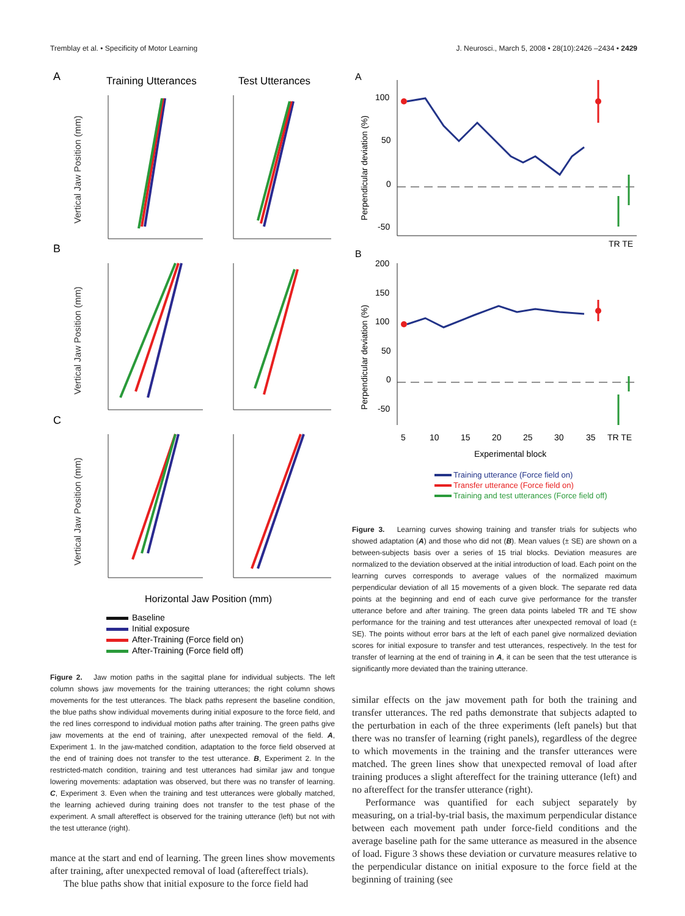Tremblay et al. • Specificity of Motor Learning J. Neurosci., March 5, 2008 • 28(10):2426 –2434 • 2429
A
Training Utterances
Test Utterances
B
C
Vertical Jaw Position (mm)
Vertical Jaw Position (mm)
Vertical Jaw Position (mm)
Horizontal Jaw Position (mm)
Baseline
Initial exposure
After-Training (Force field on)
After-Training (Force field off)
Figure 2. Jaw motion paths in the sagittal plane for individual subjects. The left column shows jaw movements for the training utterances; the right column shows movements for the test utterances. The black paths represent the baseline condition, the blue paths show individual movements during initial exposure to the force field, and the red lines correspond to individual motion paths after training. The green paths give jaw movements at the end of training, after unexpected removal of the field. A, Experiment 1. In the jaw-matched condition, adaptation to the force field observed at the end of training does not transfer to the test utterance. B, Experiment 2. In the restricted-match condition, training and test utterances had similar jaw and tongue lowering movements: adaptation was observed, but there was no transfer of learning. C, Experiment 3. Even when the training and test utterances were globally matched, the learning achieved during training does not transfer to the test phase of the experiment. A small aftereffect is observed for the training utterance (left) but not with the test utterance (right).
mance at the start and end of learning. The green lines show movements after training, after unexpected removal of load (aftereffect trials).
The blue paths show that initial exposure to the force field had
A
B
Perpendicular deviation (%)
Perpendicular deviation (%)
100
50
0
-50
200
150
100
50
0
-50
5
10
15
20
25
30
35
TR TE
TR TE
Experimental block
Training utterance (Force field on)
Transfer utterance (Force field on)
Training and test utterances (Force field off)
Figure 3. Learning curves showing training and transfer trials for subjects who showed adaptation (A) and those who did not (B). Mean values (± SE) are shown on a between-subjects basis over a series of 15 trial blocks. Deviation measures are normalized to the deviation observed at the initial introduction of load. Each point on the learning curves corresponds to average values of the normalized maximum perpendicular deviation of all 15 movements of a given block. The separate red data points at the beginning and end of each curve give performance for the transfer utterance before and after training. The green data points labeled TR and TE show performance for the training and test utterances after unexpected removal of load (± SE). The points without error bars at the left of each panel give normalized deviation scores for initial exposure to transfer and test utterances, respectively. In the test for transfer of learning at the end of training in A, it can be seen that the test utterance is significantly more deviated than the training utterance.
similar effects on the jaw movement path for both the training and transfer utterances. The red paths demonstrate that subjects adapted to the perturbation in each of the three experiments (left panels) but that there was no transfer of learning (right panels), regardless of the degree to which movements in the training and the transfer utterances were matched. The green lines show that unexpected removal of load after training produces a slight aftereffect for the training utterance (left) and no aftereffect for the transfer utterance (right).
Performance was quantified for each subject separately by measuring, on a trial-by-trial basis, the maximum perpendicular distance between each movement path under force-field conditions and the average baseline path for the same utterance as measured in the absence of load. Figure 3 shows these deviation or curvature measures relative to the perpendicular distance on initial exposure to the force field at the beginning of training (see